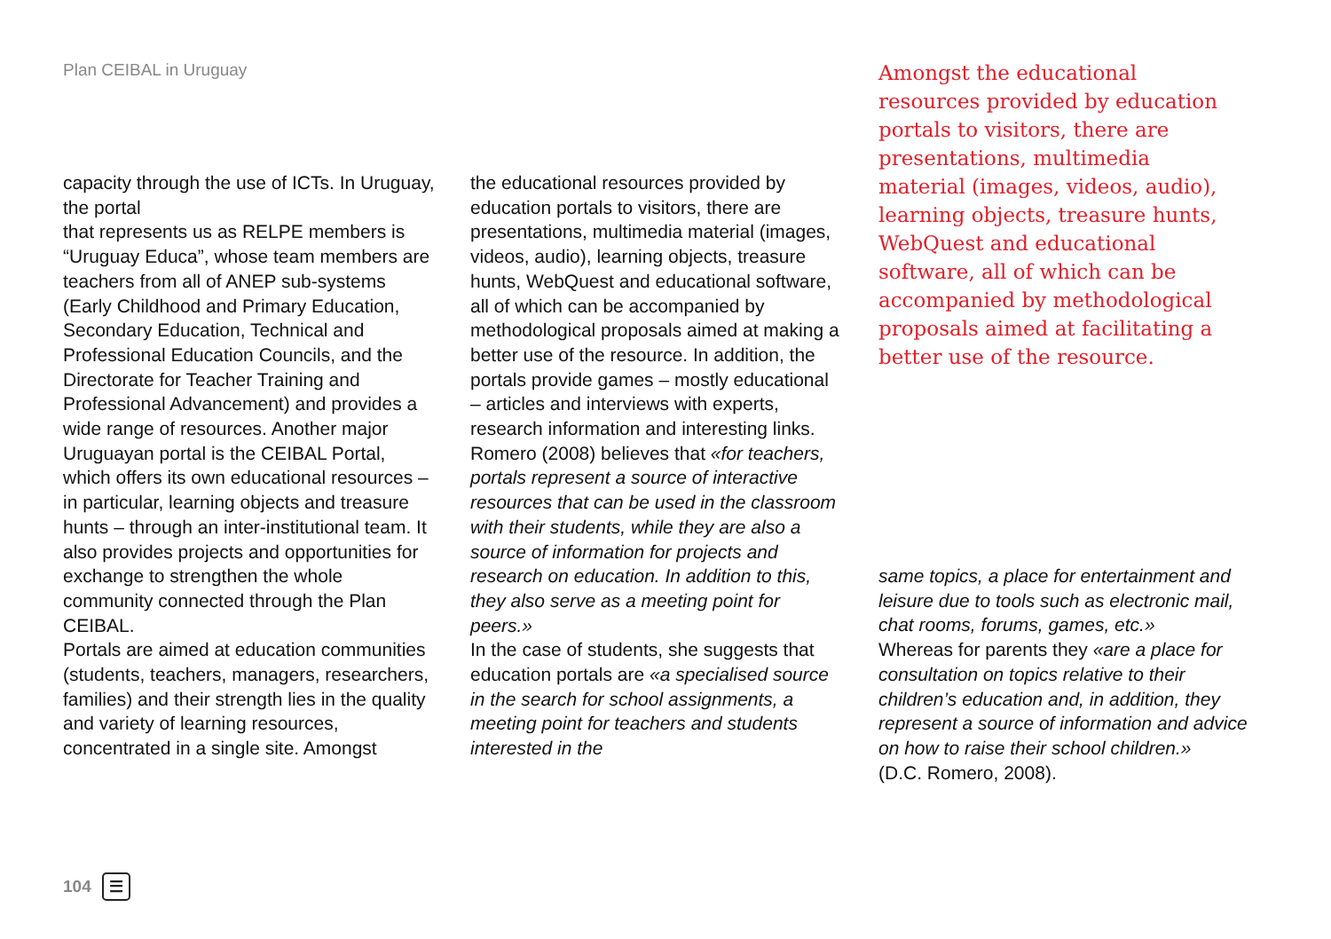Plan CEIBAL in Uruguay
capacity through the use of ICTs. In Uruguay, the portal
that represents us as RELPE members is “Uruguay Educa”, whose team members are teachers from all of ANEP sub-systems (Early Childhood and Primary Education, Secondary Education, Technical and Professional Education Councils, and the Directorate for Teacher Training and Professional Advancement) and provides a wide range of resources. Another major Uruguayan portal is the CEIBAL Portal, which offers its own educational resources – in particular, learning objects and treasure hunts – through an inter-institutional team. It also provides projects and opportunities for exchange to strengthen the whole community connected through the Plan CEIBAL.
Portals are aimed at education communities (students, teachers, managers, researchers, families) and their strength lies in the quality and variety of learning resources, concentrated in a single site. Amongst
the educational resources provided by education portals to visitors, there are presentations, multimedia material (images, videos, audio), learning objects, treasure hunts, WebQuest and educational software, all of which can be accompanied by methodological proposals aimed at making a better use of the resource. In addition, the portals provide games – mostly educational – articles and interviews with experts, research information and interesting links.
Romero (2008) believes that «for teachers, portals represent a source of interactive resources that can be used in the classroom with their students, while they are also a source of information for projects and research on education. In addition to this, they also serve as a meeting point for peers.»
In the case of students, she suggests that education portals are «a specialised source in the search for school assignments, a meeting point for teachers and students interested in the
Amongst the educational resources provided by education portals to visitors, there are presentations, multimedia material (images, videos, audio), learning objects, treasure hunts, WebQuest and educational software, all of which can be accompanied by methodological proposals aimed at facilitating a better use of the resource.
same topics, a place for entertainment and leisure due to tools such as electronic mail, chat rooms, forums, games, etc.»
Whereas for parents they «are a place for consultation on topics relative to their children’s education and, in addition, they represent a source of information and advice on how to raise their school children.»
(D.C. Romero, 2008).
104 ☰